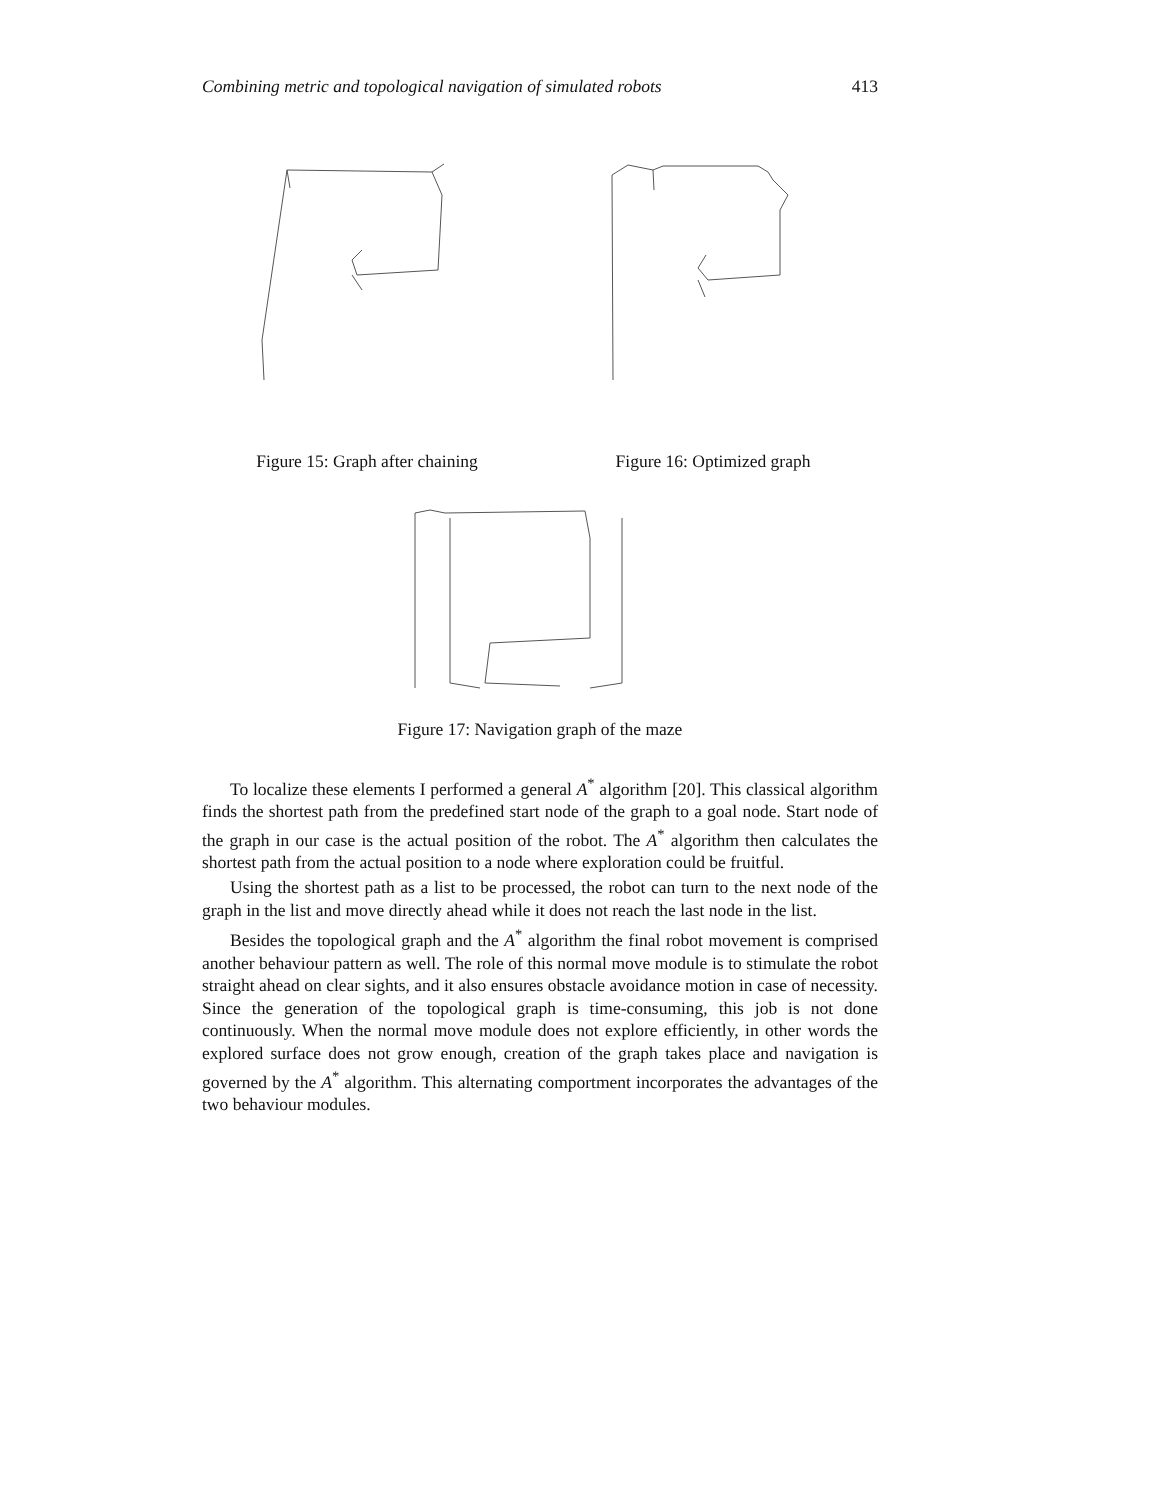Combining metric and topological navigation of simulated robots 413
Figure 15: Graph after chaining Figure 16: Optimized graph
Figure 17: Navigation graph of the maze
To localize these elements I performed a general A<sup>*</sup> algorithm [20]. This classical algorithm finds the shortest path from the predefined start node of the graph to a goal node. Start node of the graph in our case is the actual position of the robot. The A<sup>*</sup> algorithm then calculates the shortest path from the actual position to a node where exploration could be fruitful.
Using the shortest path as a list to be processed, the robot can turn to the next node of the graph in the list and move directly ahead while it does not reach the last node in the list.
Besides the topological graph and the A<sup>*</sup> algorithm the final robot movement is comprised another behaviour pattern as well. The role of this normal move module is to stimulate the robot straight ahead on clear sights, and it also ensures obstacle avoidance motion in case of necessity. Since the generation of the topological graph is time-consuming, this job is not done continuously. When the normal move module does not explore efficiently, in other words the explored surface does not grow enough, creation of the graph takes place and navigation is governed by the A<sup>*</sup> algorithm. This alternating comportment incorporates the advantages of the two behaviour modules.